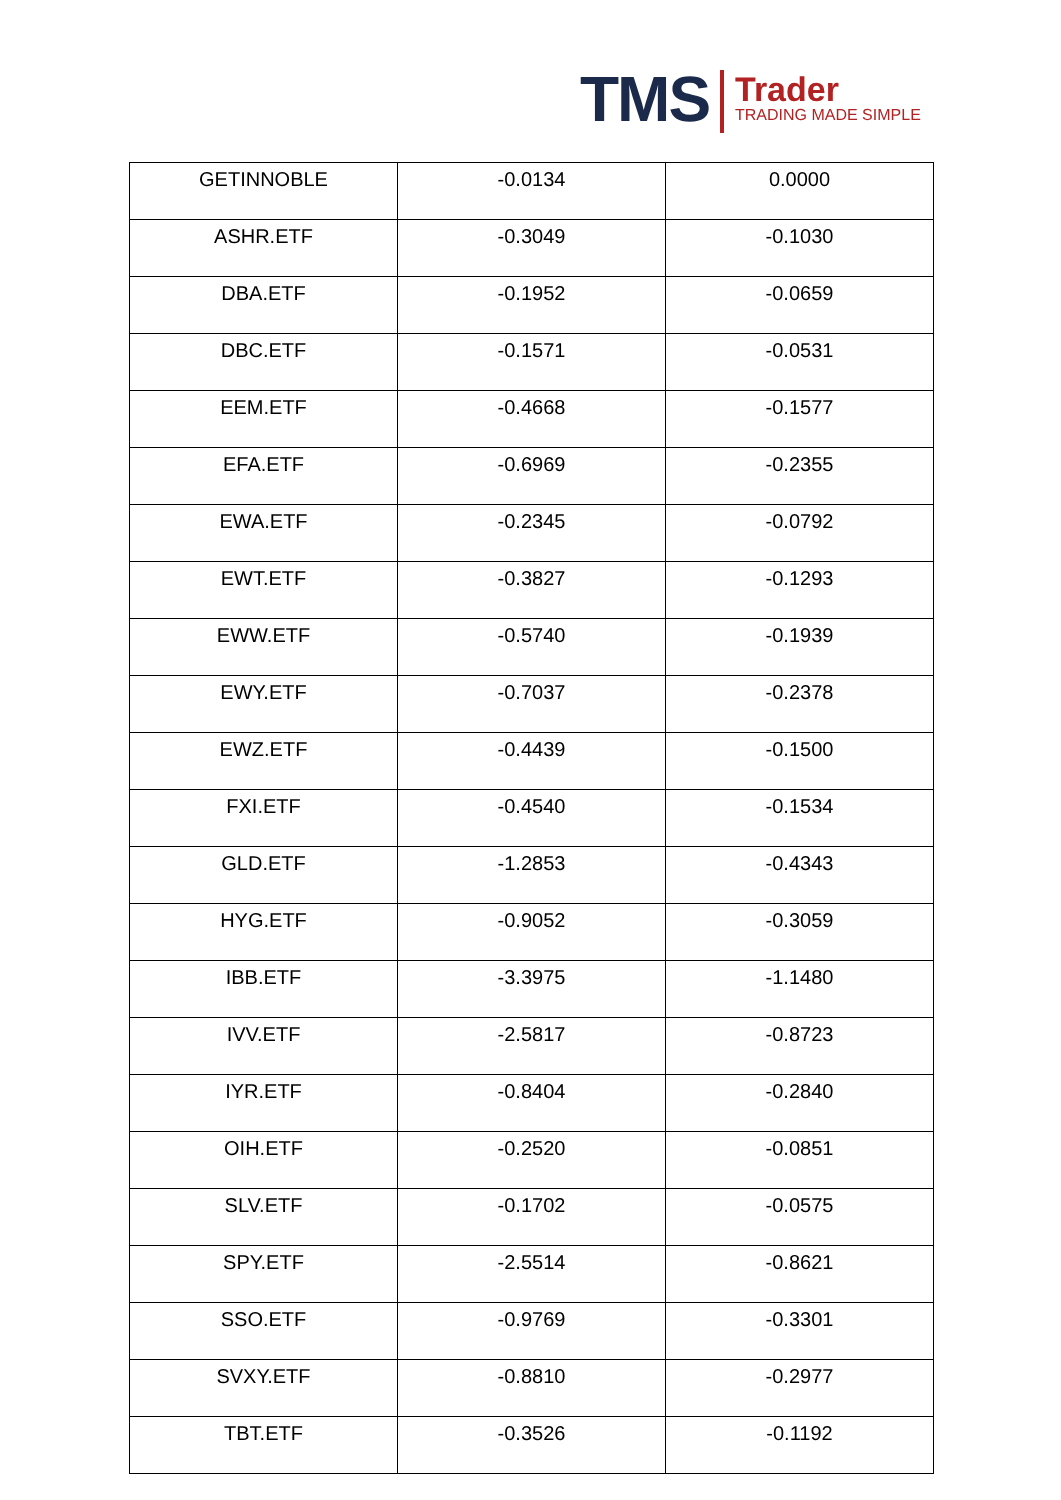TMS Trader
TRADING MADE SIMPLE
| GETINNOBLE | -0.0134 | 0.0000 |
| ASHR.ETF | -0.3049 | -0.1030 |
| DBA.ETF | -0.1952 | -0.0659 |
| DBC.ETF | -0.1571 | -0.0531 |
| EEM.ETF | -0.4668 | -0.1577 |
| EFA.ETF | -0.6969 | -0.2355 |
| EWA.ETF | -0.2345 | -0.0792 |
| EWT.ETF | -0.3827 | -0.1293 |
| EWW.ETF | -0.5740 | -0.1939 |
| EWY.ETF | -0.7037 | -0.2378 |
| EWZ.ETF | -0.4439 | -0.1500 |
| FXI.ETF | -0.4540 | -0.1534 |
| GLD.ETF | -1.2853 | -0.4343 |
| HYG.ETF | -0.9052 | -0.3059 |
| IBB.ETF | -3.3975 | -1.1480 |
| IVV.ETF | -2.5817 | -0.8723 |
| IYR.ETF | -0.8404 | -0.2840 |
| OIH.ETF | -0.2520 | -0.0851 |
| SLV.ETF | -0.1702 | -0.0575 |
| SPY.ETF | -2.5514 | -0.8621 |
| SSO.ETF | -0.9769 | -0.3301 |
| SVXY.ETF | -0.8810 | -0.2977 |
| TBT.ETF | -0.3526 | -0.1192 |